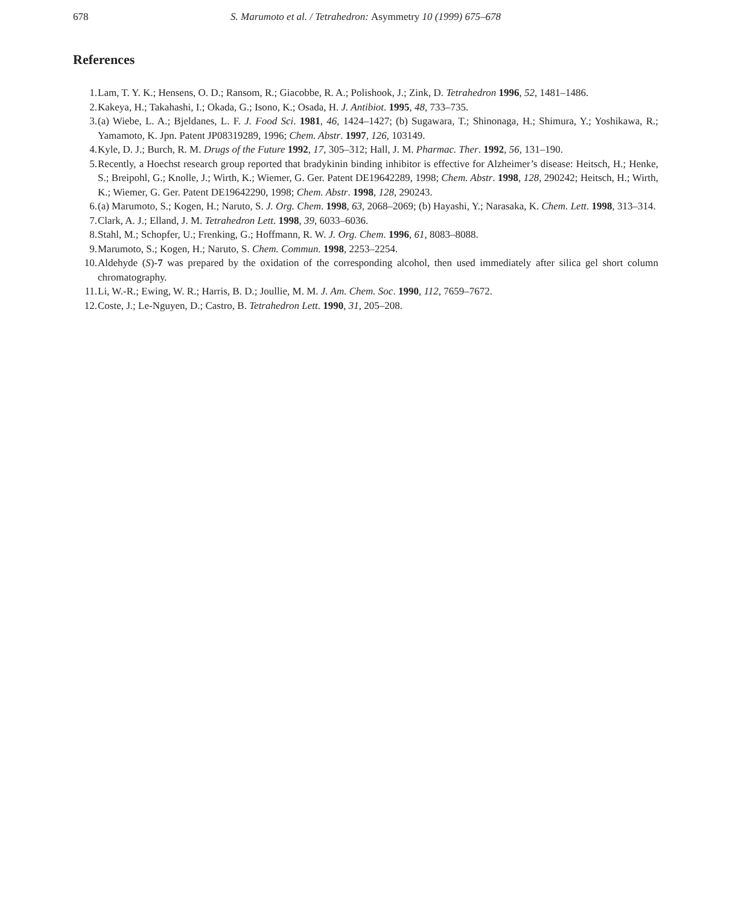678 S. Marumoto et al. / Tetrahedron: Asymmetry 10 (1999) 675–678
References
1. Lam, T. Y. K.; Hensens, O. D.; Ransom, R.; Giacobbe, R. A.; Polishook, J.; Zink, D. Tetrahedron 1996, 52, 1481–1486.
2. Kakeya, H.; Takahashi, I.; Okada, G.; Isono, K.; Osada, H. J. Antibiot. 1995, 48, 733–735.
3. (a) Wiebe, L. A.; Bjeldanes, L. F. J. Food Sci. 1981, 46, 1424–1427; (b) Sugawara, T.; Shinonaga, H.; Shimura, Y.; Yoshikawa, R.; Yamamoto, K. Jpn. Patent JP08319289, 1996; Chem. Abstr. 1997, 126, 103149.
4. Kyle, D. J.; Burch, R. M. Drugs of the Future 1992, 17, 305–312; Hall, J. M. Pharmac. Ther. 1992, 56, 131–190.
5. Recently, a Hoechst research group reported that bradykinin binding inhibitor is effective for Alzheimer’s disease: Heitsch, H.; Henke, S.; Breipohl, G.; Knolle, J.; Wirth, K.; Wiemer, G. Ger. Patent DE19642289, 1998; Chem. Abstr. 1998, 128, 290242; Heitsch, H.; Wirth, K.; Wiemer, G. Ger. Patent DE19642290, 1998; Chem. Abstr. 1998, 128, 290243.
6. (a) Marumoto, S.; Kogen, H.; Naruto, S. J. Org. Chem. 1998, 63, 2068–2069; (b) Hayashi, Y.; Narasaka, K. Chem. Lett. 1998, 313–314.
7. Clark, A. J.; Elland, J. M. Tetrahedron Lett. 1998, 39, 6033–6036.
8. Stahl, M.; Schopfer, U.; Frenking, G.; Hoffmann, R. W. J. Org. Chem. 1996, 61, 8083–8088.
9. Marumoto, S.; Kogen, H.; Naruto, S. Chem. Commun. 1998, 2253–2254.
10. Aldehyde (S)-7 was prepared by the oxidation of the corresponding alcohol, then used immediately after silica gel short column chromatography.
11. Li, W.-R.; Ewing, W. R.; Harris, B. D.; Joullie, M. M. J. Am. Chem. Soc. 1990, 112, 7659–7672.
12. Coste, J.; Le-Nguyen, D.; Castro, B. Tetrahedron Lett. 1990, 31, 205–208.